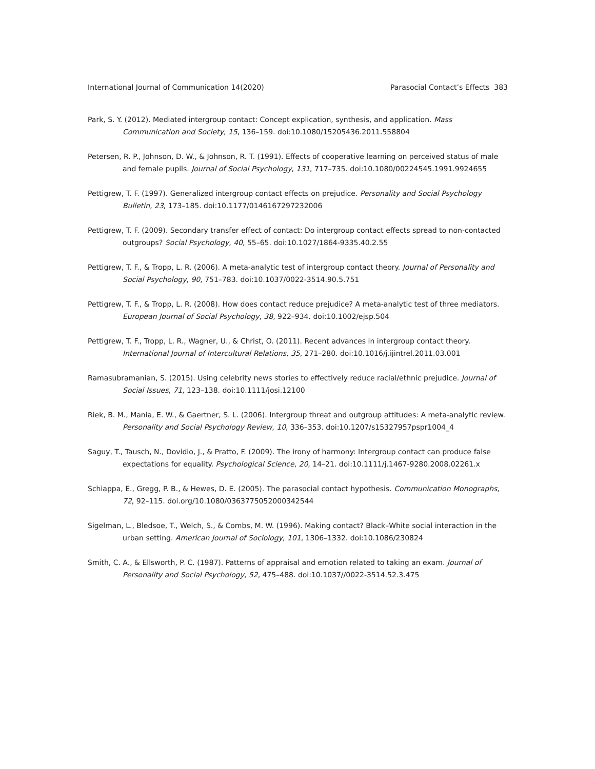International Journal of Communication 14(2020) Parasocial Contact’s Effects 383
Park, S. Y. (2012). Mediated intergroup contact: Concept explication, synthesis, and application. Mass Communication and Society, 15, 136–159. doi:10.1080/15205436.2011.558804
Petersen, R. P., Johnson, D. W., & Johnson, R. T. (1991). Effects of cooperative learning on perceived status of male and female pupils. Journal of Social Psychology, 131, 717–735. doi:10.1080/00224545.1991.9924655
Pettigrew, T. F. (1997). Generalized intergroup contact effects on prejudice. Personality and Social Psychology Bulletin, 23, 173–185. doi:10.1177/0146167297232006
Pettigrew, T. F. (2009). Secondary transfer effect of contact: Do intergroup contact effects spread to non-contacted outgroups? Social Psychology, 40, 55–65. doi:10.1027/1864-9335.40.2.55
Pettigrew, T. F., & Tropp, L. R. (2006). A meta-analytic test of intergroup contact theory. Journal of Personality and Social Psychology, 90, 751–783. doi:10.1037/0022-3514.90.5.751
Pettigrew, T. F., & Tropp, L. R. (2008). How does contact reduce prejudice? A meta-analytic test of three mediators. European Journal of Social Psychology, 38, 922–934. doi:10.1002/ejsp.504
Pettigrew, T. F., Tropp, L. R., Wagner, U., & Christ, O. (2011). Recent advances in intergroup contact theory. International Journal of Intercultural Relations, 35, 271–280. doi:10.1016/j.ijintrel.2011.03.001
Ramasubramanian, S. (2015). Using celebrity news stories to effectively reduce racial/ethnic prejudice. Journal of Social Issues, 71, 123–138. doi:10.1111/josi.12100
Riek, B. M., Mania, E. W., & Gaertner, S. L. (2006). Intergroup threat and outgroup attitudes: A meta-analytic review. Personality and Social Psychology Review, 10, 336–353. doi:10.1207/s15327957pspr1004_4
Saguy, T., Tausch, N., Dovidio, J., & Pratto, F. (2009). The irony of harmony: Intergroup contact can produce false expectations for equality. Psychological Science, 20, 14–21. doi:10.1111/j.1467-9280.2008.02261.x
Schiappa, E., Gregg, P. B., & Hewes, D. E. (2005). The parasocial contact hypothesis. Communication Monographs, 72, 92–115. doi.org/10.1080/0363775052000342544
Sigelman, L., Bledsoe, T., Welch, S., & Combs, M. W. (1996). Making contact? Black–White social interaction in the urban setting. American Journal of Sociology, 101, 1306–1332. doi:10.1086/230824
Smith, C. A., & Ellsworth, P. C. (1987). Patterns of appraisal and emotion related to taking an exam. Journal of Personality and Social Psychology, 52, 475–488. doi:10.1037//0022-3514.52.3.475